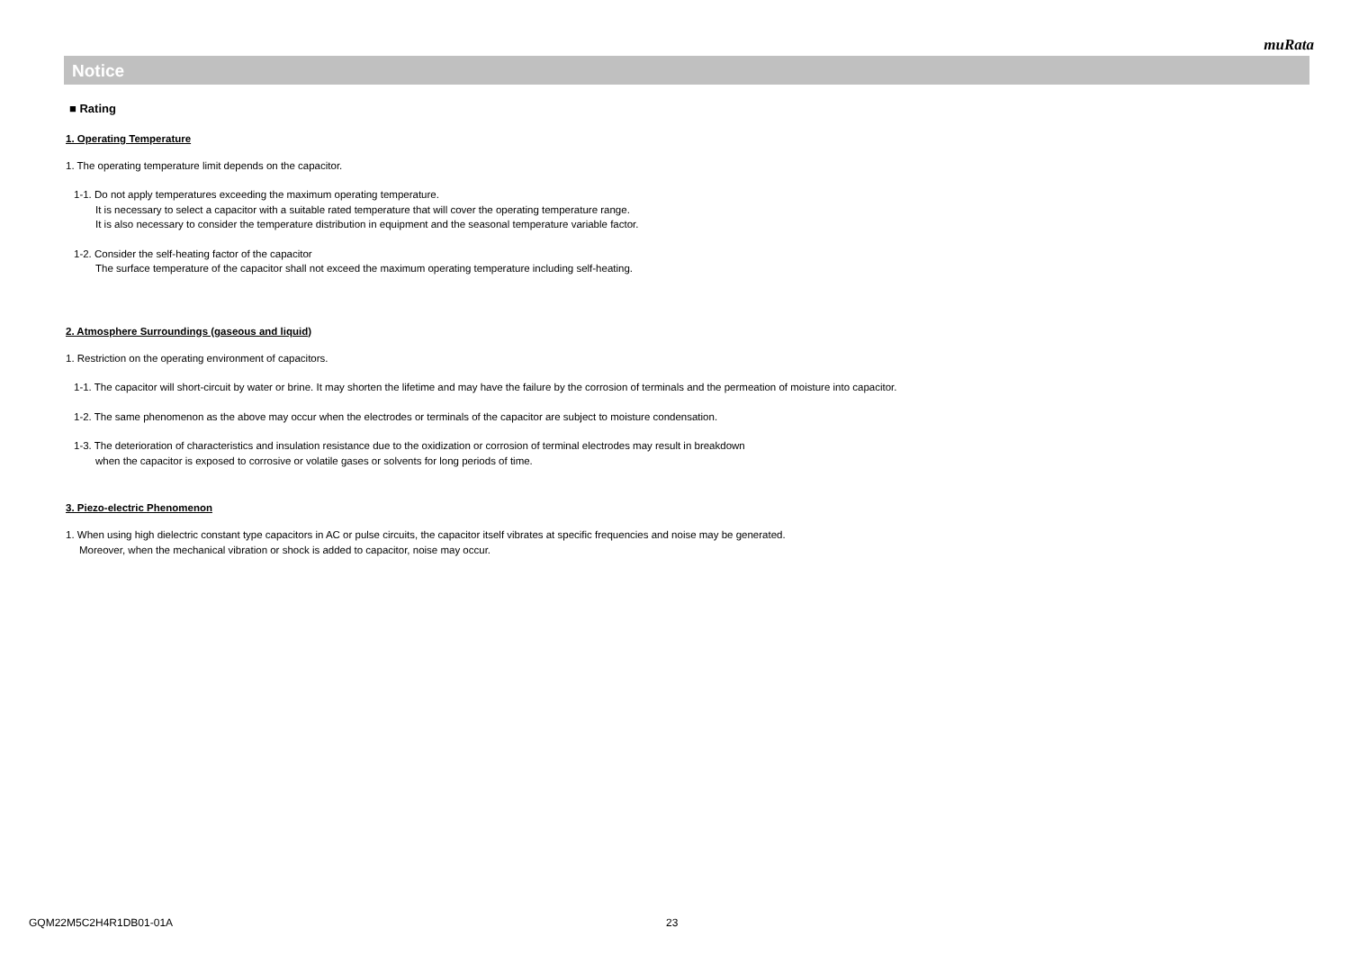muRata
Notice
■ Rating
1. Operating Temperature
1. The operating temperature limit depends on the capacitor.
1-1. Do not apply temperatures exceeding the maximum operating temperature.
It is necessary to select a capacitor with a suitable rated temperature that will cover the operating temperature range.
It is also necessary to consider the temperature distribution in equipment and the seasonal temperature variable factor.
1-2. Consider the self-heating factor of the capacitor
The surface temperature of the capacitor shall not exceed the maximum operating temperature including self-heating.
2. Atmosphere Surroundings (gaseous and liquid)
1. Restriction on the operating environment of capacitors.
1-1. The capacitor will short-circuit by water or brine. It may shorten the lifetime and may have the failure by the corrosion of terminals and the permeation of moisture into capacitor.
1-2. The same phenomenon as the above may occur when the electrodes or terminals of the capacitor are subject to moisture condensation.
1-3. The deterioration of characteristics and insulation resistance due to the oxidization or corrosion of terminal electrodes may result in breakdown
when the capacitor is exposed to corrosive or volatile gases or solvents for long periods of time.
3. Piezo-electric Phenomenon
1. When using high dielectric constant type capacitors in AC or pulse circuits, the capacitor itself vibrates at specific frequencies and noise may be generated.
Moreover, when the mechanical vibration or shock is added to capacitor, noise may occur.
GQM22M5C2H4R1DB01-01A 23